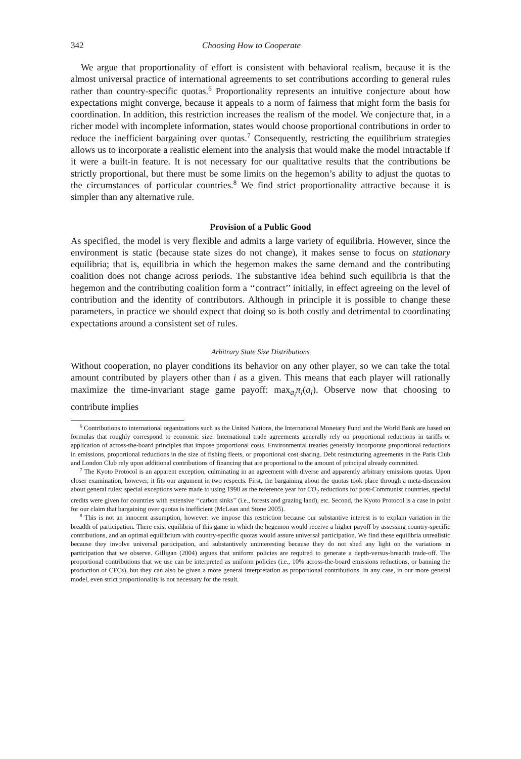342 Choosing How to Cooperate
We argue that proportionality of effort is consistent with behavioral realism, because it is the almost universal practice of international agreements to set contributions according to general rules rather than country-specific quotas.<sup>6</sup> Proportionality represents an intuitive conjecture about how expectations might converge, because it appeals to a norm of fairness that might form the basis for coordination. In addition, this restriction increases the realism of the model. We conjecture that, in a richer model with incomplete information, states would choose proportional contributions in order to reduce the inefficient bargaining over quotas.<sup>7</sup> Consequently, restricting the equilibrium strategies allows us to incorporate a realistic element into the analysis that would make the model intractable if it were a built-in feature. It is not necessary for our qualitative results that the contributions be strictly proportional, but there must be some limits on the hegemon’s ability to adjust the quotas to the circumstances of particular countries.<sup>8</sup> We find strict proportionality attractive because it is simpler than any alternative rule.
Provision of a Public Good
As specified, the model is very flexible and admits a large variety of equilibria. However, since the environment is static (because state sizes do not change), it makes sense to focus on stationary equilibria; that is, equilibria in which the hegemon makes the same demand and the contributing coalition does not change across periods. The substantive idea behind such equilibria is that the hegemon and the contributing coalition form a ‘‘contract’’ initially, in effect agreeing on the level of contribution and the identity of contributors. Although in principle it is possible to change these parameters, in practice we should expect that doing so is both costly and detrimental to coordinating expectations around a consistent set of rules.
Arbitrary State Size Distributions
Without cooperation, no player conditions its behavior on any other player, so we can take the total amount contributed by players other than i as a given. This means that each player will rationally maximize the time-invariant stage game payoff: max<sub>a<sub>i</sub></sub>π<sub>i</sub>(a<sub>i</sub>). Observe now that choosing to contribute implies
<sup>6</sup> Contributions to international organizations such as the United Nations, the International Monetary Fund and the World Bank are based on formulas that roughly correspond to economic size. International trade agreements generally rely on proportional reductions in tariffs or application of across-the-board principles that impose proportional costs. Environmental treaties generally incorporate proportional reductions in emissions, proportional reductions in the size of fishing fleets, or proportional cost sharing. Debt restructuring agreements in the Paris Club and London Club rely upon additional contributions of financing that are proportional to the amount of principal already committed.
<sup>7</sup> The Kyoto Protocol is an apparent exception, culminating in an agreement with diverse and apparently arbitrary emissions quotas. Upon closer examination, however, it fits our argument in two respects. First, the bargaining about the quotas took place through a meta-discussion about general rules: special exceptions were made to using 1990 as the reference year for CO<sub>2</sub> reductions for post-Communist countries, special credits were given for countries with extensive ‘‘carbon sinks’’ (i.e., forests and grazing land), etc. Second, the Kyoto Protocol is a case in point for our claim that bargaining over quotas is inefficient (McLean and Stone 2005).
<sup>8</sup> This is not an innocent assumption, however: we impose this restriction because our substantive interest is to explain variation in the breadth of participation. There exist equilibria of this game in which the hegemon would receive a higher payoff by assessing country-specific contributions, and an optimal equilibrium with country-specific quotas would assure universal participation. We find these equilibria unrealistic because they involve universal participation, and substantively uninteresting because they do not shed any light on the variations in participation that we observe. Gilligan (2004) argues that uniform policies are required to generate a depth-versus-breadth trade-off. The proportional contributions that we use can be interpreted as uniform policies (i.e., 10% across-the-board emissions reductions, or banning the production of CFCs), but they can also be given a more general interpretation as proportional contributions. In any case, in our more general model, even strict proportionality is not necessary for the result.